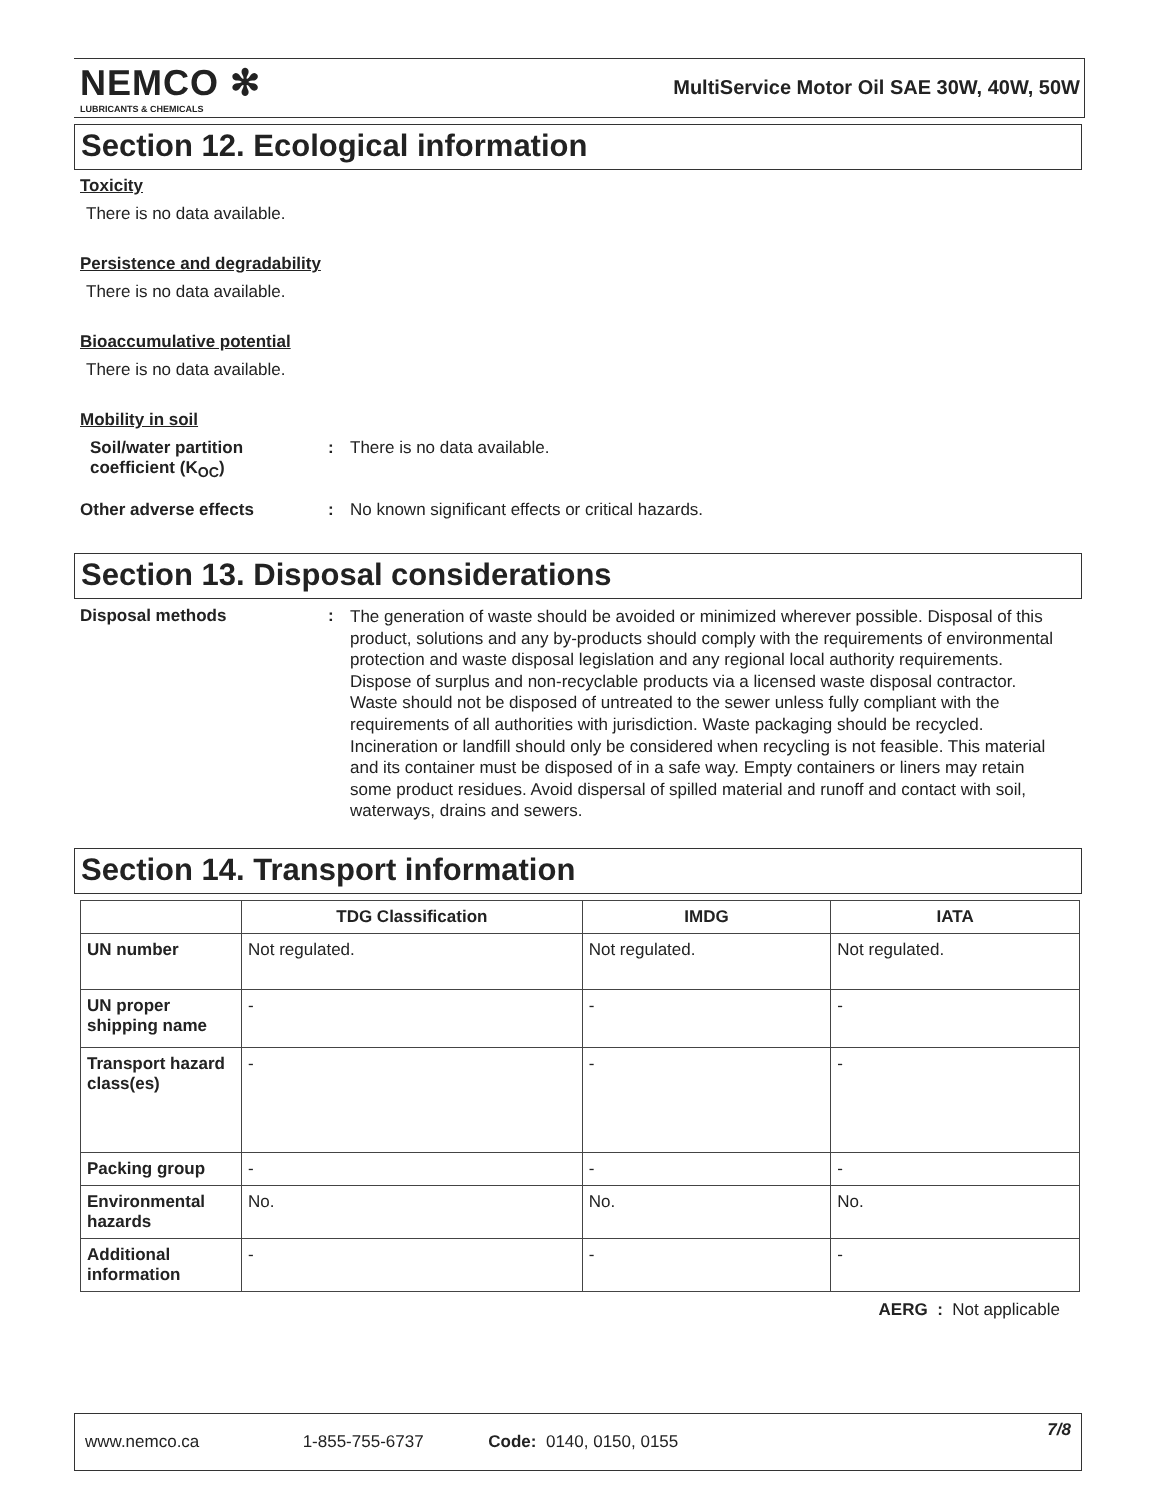NEMCO ✻
LUBRICANTS & CHEMICALS
MultiService Motor Oil SAE 30W, 40W, 50W
Section 12. Ecological information
Toxicity
There is no data available.
Persistence and degradability
There is no data available.
Bioaccumulative potential
There is no data available.
Mobility in soil
Soil/water partition coefficient (K<sub>OC</sub>)
: There is no data available.
Other adverse effects : No known significant effects or critical hazards.
Section 13. Disposal considerations
Disposal methods :
The generation of waste should be avoided or minimized wherever possible. Disposal of this product, solutions and any by-products should comply with the requirements of environmental protection and waste disposal legislation and any regional local authority requirements. Dispose of surplus and non-recyclable products via a licensed waste disposal contractor. Waste should not be disposed of untreated to the sewer unless fully compliant with the requirements of all authorities with jurisdiction. Waste packaging should be recycled. Incineration or landfill should only be considered when recycling is not feasible. This material and its container must be disposed of in a safe way. Empty containers or liners may retain some product residues. Avoid dispersal of spilled material and runoff and contact with soil, waterways, drains and sewers.
Section 14. Transport information
| | TDG Classification | IMDG | IATA |
| --- | --- | --- | --- |
| UN number | Not regulated. | Not regulated. | Not regulated. |
| UN proper shipping name | - | - | - |
| Transport hazard class(es) | - | - | - |
| Packing group | - | - | - |
| Environmental hazards | No. | No. | No. |
| Additional information | - | - | - |
AERG : Not applicable
www.nemco.ca 1-855-755-6737 Code: 0140, 0150, 0155 7/8